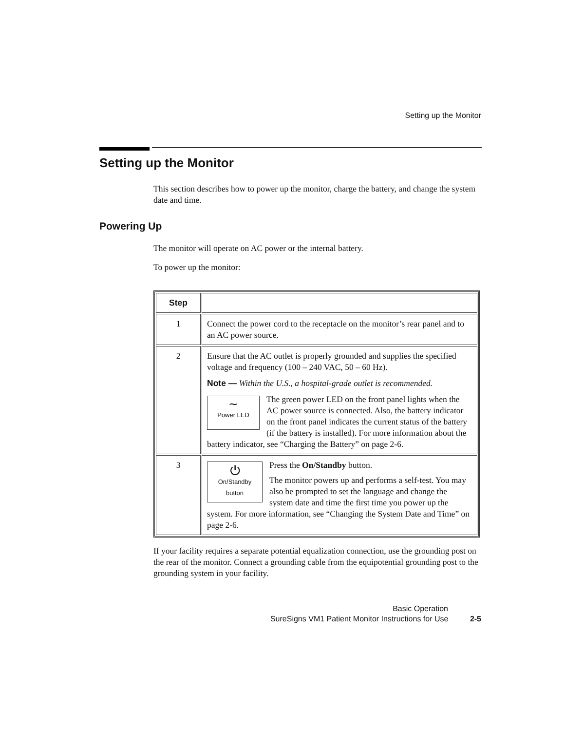Setting up the Monitor
Setting up the Monitor
This section describes how to power up the monitor, charge the battery, and change the system date and time.
Powering Up
The monitor will operate on AC power or the internal battery.
To power up the monitor:
| Step | |
| --- | --- |
| 1 | Connect the power cord to the receptacle on the monitor’s rear panel and to an AC power source. |
| 2 | Ensure that the AC outlet is properly grounded and supplies the specified voltage and frequency (100 – 240 VAC, 50 – 60 Hz). Note — Within the U.S., a hospital-grade outlet is recommended. ∼ Power LED The green power LED on the front panel lights when the AC power source is connected. Also, the battery indicator on the front panel indicates the current status of the battery (if the battery is installed). For more information about the battery indicator, see “Charging the Battery” on page 2-6. |
| 3 | ⏻ On/Standby button Press the On/Standby button. The monitor powers up and performs a self-test. You may also be prompted to set the language and change the system date and time the first time you power up the system. For more information, see “Changing the System Date and Time” on page 2-6. |
If your facility requires a separate potential equalization connection, use the grounding post on the rear of the monitor. Connect a grounding cable from the equipotential grounding post to the grounding system in your facility.
Basic Operation
SureSigns VM1 Patient Monitor Instructions for Use 2-5